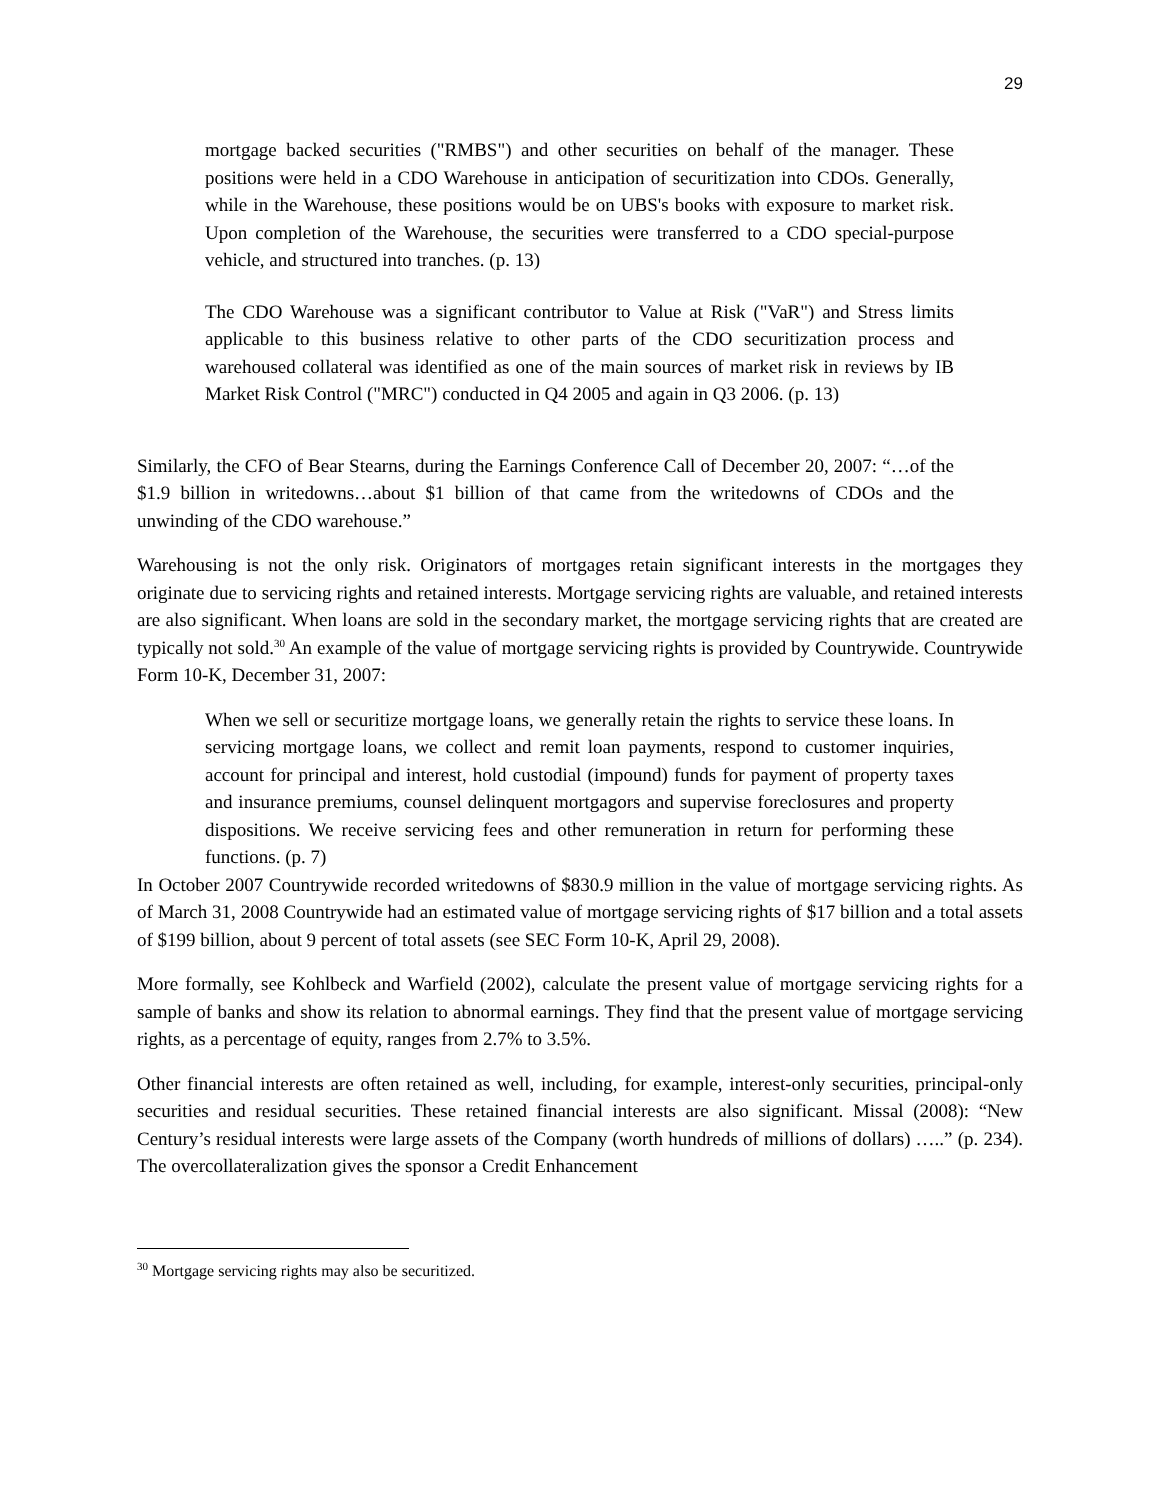29
mortgage backed securities ("RMBS") and other securities on behalf of the manager. These positions were held in a CDO Warehouse in anticipation of securitization into CDOs. Generally, while in the Warehouse, these positions would be on UBS's books with exposure to market risk. Upon completion of the Warehouse, the securities were transferred to a CDO special-purpose vehicle, and structured into tranches. (p. 13)
The CDO Warehouse was a significant contributor to Value at Risk ("VaR") and Stress limits applicable to this business relative to other parts of the CDO securitization process and warehoused collateral was identified as one of the main sources of market risk in reviews by IB Market Risk Control ("MRC") conducted in Q4 2005 and again in Q3 2006. (p. 13)
Similarly, the CFO of Bear Stearns, during the Earnings Conference Call of December 20, 2007: “…of the $1.9 billion in writedowns…about $1 billion of that came from the writedowns of CDOs and the unwinding of the CDO warehouse.”
Warehousing is not the only risk. Originators of mortgages retain significant interests in the mortgages they originate due to servicing rights and retained interests. Mortgage servicing rights are valuable, and retained interests are also significant. When loans are sold in the secondary market, the mortgage servicing rights that are created are typically not sold.<sup>30</sup> An example of the value of mortgage servicing rights is provided by Countrywide. Countrywide Form 10-K, December 31, 2007:
When we sell or securitize mortgage loans, we generally retain the rights to service these loans. In servicing mortgage loans, we collect and remit loan payments, respond to customer inquiries, account for principal and interest, hold custodial (impound) funds for payment of property taxes and insurance premiums, counsel delinquent mortgagors and supervise foreclosures and property dispositions. We receive servicing fees and other remuneration in return for performing these functions. (p. 7)
In October 2007 Countrywide recorded writedowns of $830.9 million in the value of mortgage servicing rights. As of March 31, 2008 Countrywide had an estimated value of mortgage servicing rights of $17 billion and a total assets of $199 billion, about 9 percent of total assets (see SEC Form 10-K, April 29, 2008).
More formally, see Kohlbeck and Warfield (2002), calculate the present value of mortgage servicing rights for a sample of banks and show its relation to abnormal earnings. They find that the present value of mortgage servicing rights, as a percentage of equity, ranges from 2.7% to 3.5%.
Other financial interests are often retained as well, including, for example, interest-only securities, principal-only securities and residual securities. These retained financial interests are also significant. Missal (2008): “New Century’s residual interests were large assets of the Company (worth hundreds of millions of dollars) …..” (p. 234). The overcollateralization gives the sponsor a Credit Enhancement
<sup>30</sup> Mortgage servicing rights may also be securitized.